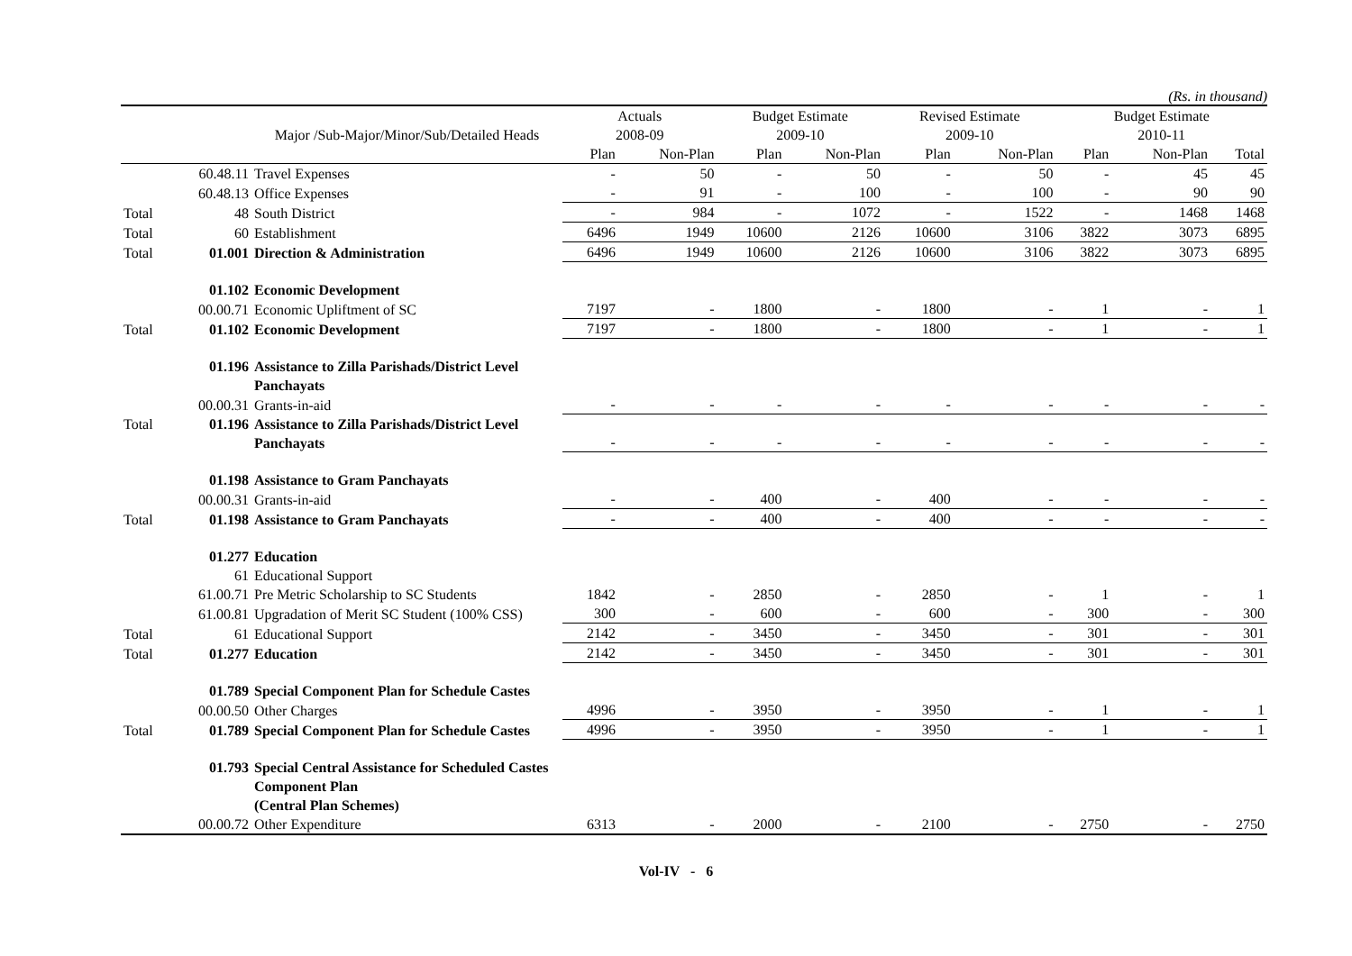(Rs. in thousand)
| | | | Actuals | | Budget Estimate | | Revised Estimate | | Budget Estimate | | |
| --- | --- | --- | --- | --- | --- | --- | --- | --- | --- | --- | --- |
| | | Major /Sub-Major/Minor/Sub/Detailed Heads | 2008-09 | | 2009-10 | | 2009-10 | | 2010-11 | | |
| | | | Plan | Non-Plan | Plan | Non-Plan | Plan | Non-Plan | Plan | Non-Plan | Total |
| | 60.48.11 | Travel Expenses | - | 50 | - | 50 | - | 50 | - | 45 | 45 |
| | 60.48.13 | Office Expenses | - | 91 | - | 100 | - | 100 | - | 90 | 90 |
| Total | 48 | South District | - | 984 | - | 1072 | - | 1522 | - | 1468 | 1468 |
| Total | 60 | Establishment | 6496 | 1949 | 10600 | 2126 | 10600 | 3106 | 3822 | 3073 | 6895 |
| Total | 01.001 | Direction & Administration | 6496 | 1949 | 10600 | 2126 | 10600 | 3106 | 3822 | 3073 | 6895 |
| | 01.102 | Economic Development | | | | | | | | | |
| | 00.00.71 | Economic Upliftment of SC | 7197 | - | 1800 | - | 1800 | - | 1 | - | 1 |
| Total | 01.102 | Economic Development | 7197 | - | 1800 | - | 1800 | - | 1 | - | 1 |
| | 01.196 | Assistance to Zilla Parishads/District Level Panchayats | | | | | | | | | |
| | 00.00.31 | Grants-in-aid | - | - | - | - | - | - | - | - | - |
| Total | 01.196 | Assistance to Zilla Parishads/District Level Panchayats | - | - | - | - | - | - | - | - | - |
| | 01.198 | Assistance to Gram Panchayats | | | | | | | | | |
| | 00.00.31 | Grants-in-aid | - | - | 400 | - | 400 | - | - | - | - |
| Total | 01.198 | Assistance to Gram Panchayats | - | - | 400 | - | 400 | - | - | - | - |
| | 01.277 | Education | | | | | | | | | |
| | 61 | Educational Support | | | | | | | | | |
| | 61.00.71 | Pre Metric Scholarship to SC Students | 1842 | - | 2850 | - | 2850 | - | 1 | - | 1 |
| | 61.00.81 | Upgradation of Merit SC Student (100% CSS) | 300 | - | 600 | - | 600 | - | 300 | - | 300 |
| Total | 61 | Educational Support | 2142 | - | 3450 | - | 3450 | - | 301 | - | 301 |
| Total | 01.277 | Education | 2142 | - | 3450 | - | 3450 | - | 301 | - | 301 |
| | 01.789 | Special Component Plan for Schedule Castes | | | | | | | | | |
| | 00.00.50 | Other Charges | 4996 | - | 3950 | - | 3950 | - | 1 | - | 1 |
| Total | 01.789 | Special Component Plan for Schedule Castes | 4996 | - | 3950 | - | 3950 | - | 1 | - | 1 |
| | 01.793 | Special Central Assistance for Scheduled Castes Component Plan (Central Plan Schemes) | | | | | | | | | |
| | 00.00.72 | Other Expenditure | 6313 | - | 2000 | - | 2100 | - | 2750 | - | 2750 |
Vol-IV - 6